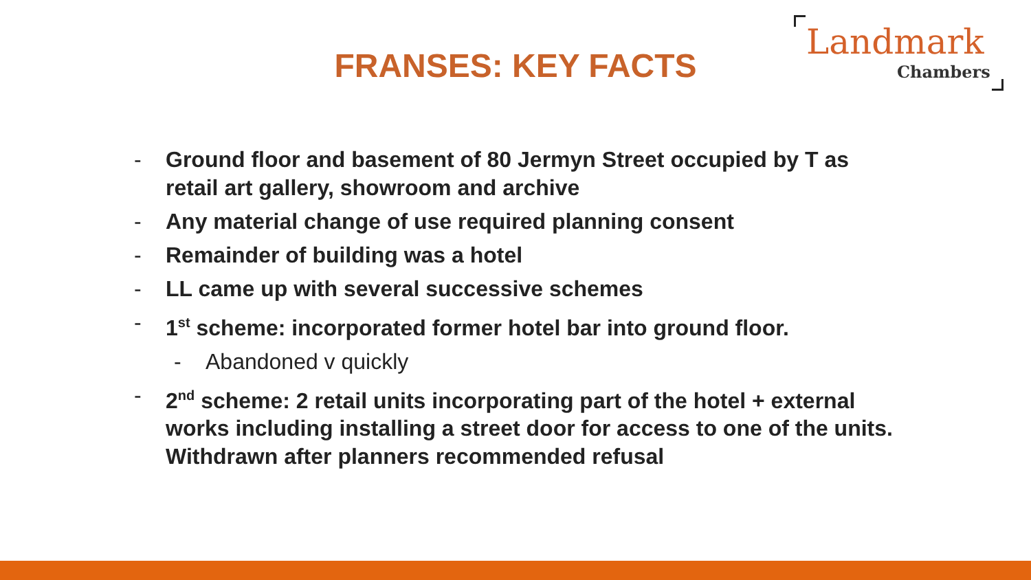FRANSES: KEY FACTS
Landmark
Chambers
- Ground floor and basement of 80 Jermyn Street occupied by T as retail art gallery, showroom and archive
- Any material change of use required planning consent
- Remainder of building was a hotel
- LL came up with several successive schemes
- 1<sup>st</sup> scheme: incorporated former hotel bar into ground floor.
- Abandoned v quickly
- 2<sup>nd</sup> scheme: 2 retail units incorporating part of the hotel + external works including installing a street door for access to one of the units. Withdrawn after planners recommended refusal